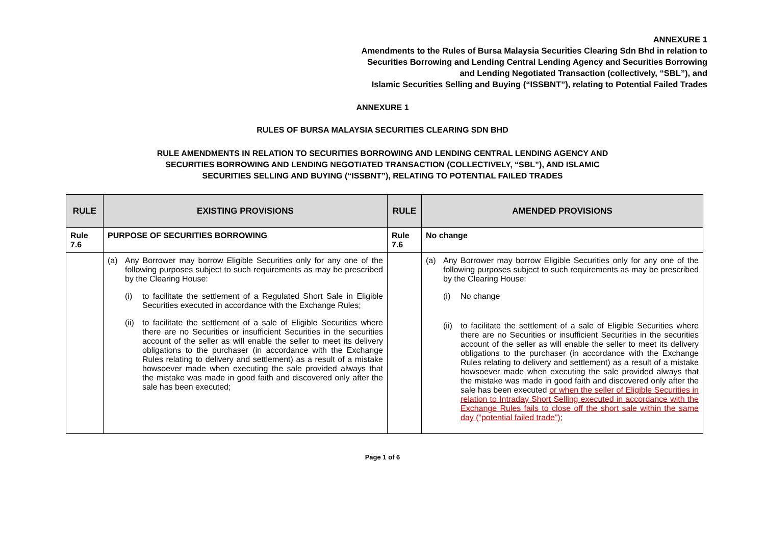ANNEXURE 1
Amendments to the Rules of Bursa Malaysia Securities Clearing Sdn Bhd in relation to
Securities Borrowing and Lending Central Lending Agency and Securities Borrowing
and Lending Negotiated Transaction (collectively, “SBL”), and
Islamic Securities Selling and Buying (“ISSBNT”), relating to Potential Failed Trades
ANNEXURE 1
RULES OF BURSA MALAYSIA SECURITIES CLEARING SDN BHD
RULE AMENDMENTS IN RELATION TO SECURITIES BORROWING AND LENDING CENTRAL LENDING AGENCY AND
SECURITIES BORROWING AND LENDING NEGOTIATED TRANSACTION (COLLECTIVELY, “SBL”), AND ISLAMIC
SECURITIES SELLING AND BUYING (“ISSBNT”), RELATING TO POTENTIAL FAILED TRADES
| RULE | EXISTING PROVISIONS | RULE | AMENDED PROVISIONS |
| --- | --- | --- | --- |
| Rule 7.6 | PURPOSE OF SECURITIES BORROWING | Rule 7.6 | No change |
| | (a) Any Borrower may borrow Eligible Securities only for any one of the following purposes subject to such requirements as may be prescribed by the Clearing House: (i) to facilitate the settlement of a Regulated Short Sale in Eligible Securities executed in accordance with the Exchange Rules; (ii) to facilitate the settlement of a sale of Eligible Securities where there are no Securities or insufficient Securities in the securities account of the seller as will enable the seller to meet its delivery obligations to the purchaser (in accordance with the Exchange Rules relating to delivery and settlement) as a result of a mistake howsoever made when executing the sale provided always that the mistake was made in good faith and discovered only after the sale has been executed; | | (a) Any Borrower may borrow Eligible Securities only for any one of the following purposes subject to such requirements as may be prescribed by the Clearing House: (i) No change (ii) to facilitate the settlement of a sale of Eligible Securities where there are no Securities or insufficient Securities in the securities account of the seller as will enable the seller to meet its delivery obligations to the purchaser (in accordance with the Exchange Rules relating to delivery and settlement) as a result of a mistake howsoever made when executing the sale provided always that the mistake was made in good faith and discovered only after the sale has been executed or when the seller of Eligible Securities in relation to Intraday Short Selling executed in accordance with the Exchange Rules fails to close off the short sale within the same day (“potential failed trade”) ; |
Page 1 of 6